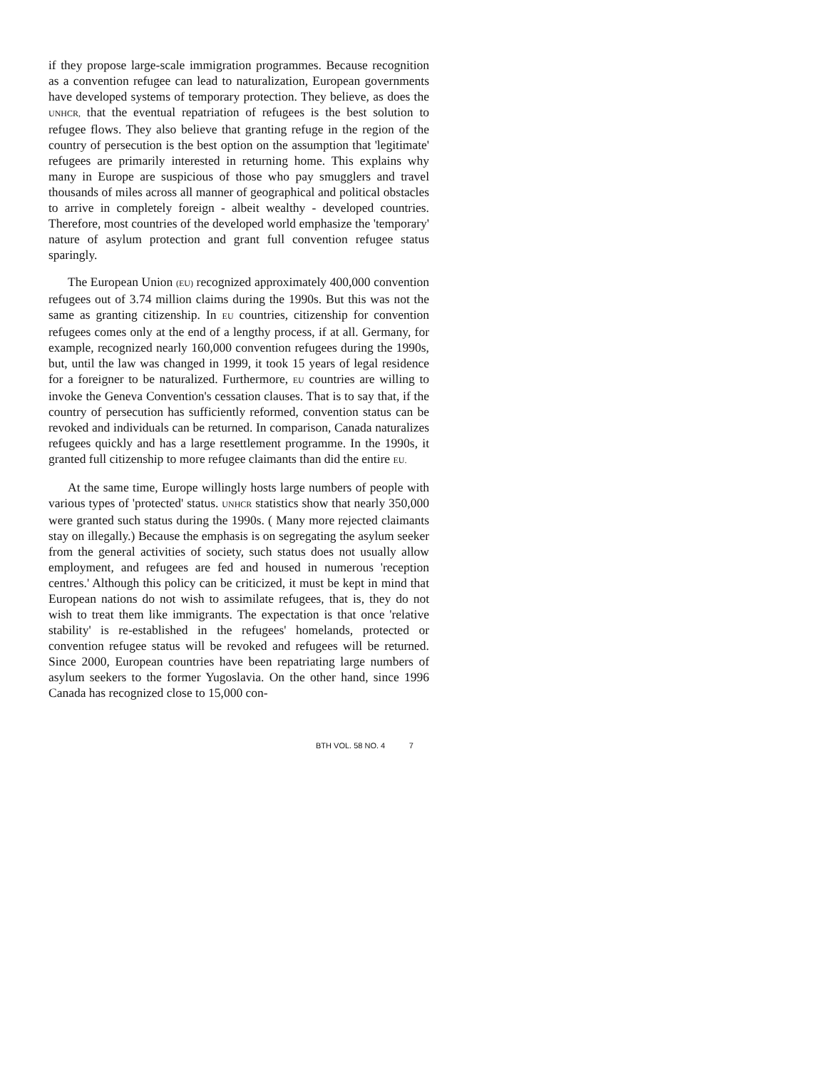if they propose large-scale immigration programmes. Because recognition as a convention refugee can lead to naturalization, European governments have developed systems of temporary protection. They believe, as does the UNHCR, that the eventual repatriation of refugees is the best solution to refugee flows. They also believe that granting refuge in the region of the country of persecution is the best option on the assumption that 'legitimate' refugees are primarily interested in returning home. This explains why many in Europe are suspicious of those who pay smugglers and travel thousands of miles across all manner of geographical and political obstacles to arrive in completely foreign - albeit wealthy - developed countries. Therefore, most countries of the developed world emphasize the 'temporary' nature of asylum protection and grant full convention refugee status sparingly.
The European Union (EU) recognized approximately 400,000 convention refugees out of 3.74 million claims during the 1990s. But this was not the same as granting citizenship. In EU countries, citizenship for convention refugees comes only at the end of a lengthy process, if at all. Germany, for example, recognized nearly 160,000 convention refugees during the 1990s, but, until the law was changed in 1999, it took 15 years of legal residence for a foreigner to be naturalized. Furthermore, EU countries are willing to invoke the Geneva Convention's cessation clauses. That is to say that, if the country of persecution has sufficiently reformed, convention status can be revoked and individuals can be returned. In comparison, Canada naturalizes refugees quickly and has a large resettlement programme. In the 1990s, it granted full citizenship to more refugee claimants than did the entire EU.
At the same time, Europe willingly hosts large numbers of people with various types of 'protected' status. UNHCR statistics show that nearly 350,000 were granted such status during the 1990s. ( Many more rejected claimants stay on illegally.) Because the emphasis is on segregating the asylum seeker from the general activities of society, such status does not usually allow employment, and refugees are fed and housed in numerous 'reception centres.' Although this policy can be criticized, it must be kept in mind that European nations do not wish to assimilate refugees, that is, they do not wish to treat them like immigrants. The expectation is that once 'relative stability' is re-established in the refugees' homelands, protected or convention refugee status will be revoked and refugees will be returned. Since 2000, European countries have been repatriating large numbers of asylum seekers to the former Yugoslavia. On the other hand, since 1996 Canada has recognized close to 15,000 con-
BTH VOL. 58 NO. 4 7